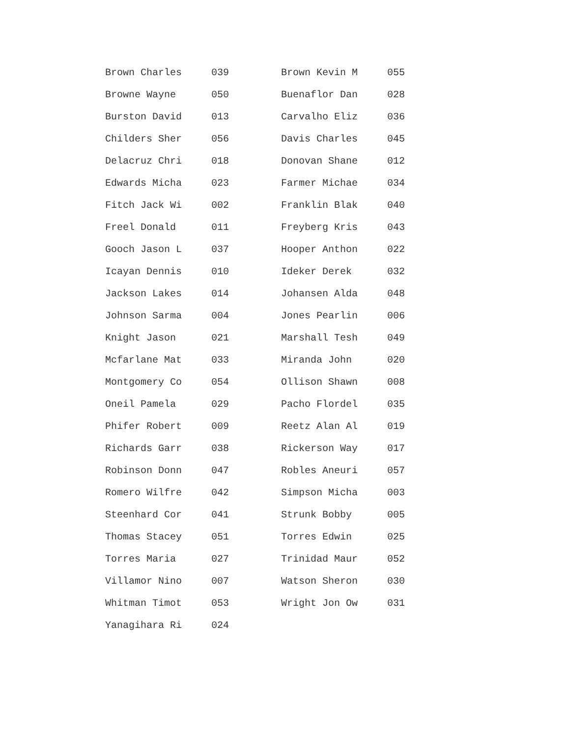| Brown Charles | 039 | Brown Kevin M | 055 |
| Browne Wayne | 050 | Buenaflor Dan | 028 |
| Burston David | 013 | Carvalho Eliz | 036 |
| Childers Sher | 056 | Davis Charles | 045 |
| Delacruz Chri | 018 | Donovan Shane | 012 |
| Edwards Micha | 023 | Farmer Michae | 034 |
| Fitch Jack Wi | 002 | Franklin Blak | 040 |
| Freel Donald | 011 | Freyberg Kris | 043 |
| Gooch Jason L | 037 | Hooper Anthon | 022 |
| Icayan Dennis | 010 | Ideker Derek | 032 |
| Jackson Lakes | 014 | Johansen Alda | 048 |
| Johnson Sarma | 004 | Jones Pearlin | 006 |
| Knight Jason | 021 | Marshall Tesh | 049 |
| Mcfarlane Mat | 033 | Miranda John | 020 |
| Montgomery Co | 054 | Ollison Shawn | 008 |
| Oneil Pamela | 029 | Pacho Flordel | 035 |
| Phifer Robert | 009 | Reetz Alan Al | 019 |
| Richards Garr | 038 | Rickerson Way | 017 |
| Robinson Donn | 047 | Robles Aneuri | 057 |
| Romero Wilfre | 042 | Simpson Micha | 003 |
| Steenhard Cor | 041 | Strunk Bobby | 005 |
| Thomas Stacey | 051 | Torres Edwin | 025 |
| Torres Maria | 027 | Trinidad Maur | 052 |
| Villamor Nino | 007 | Watson Sheron | 030 |
| Whitman Timot | 053 | Wright Jon Ow | 031 |
| Yanagihara Ri | 024 | | |